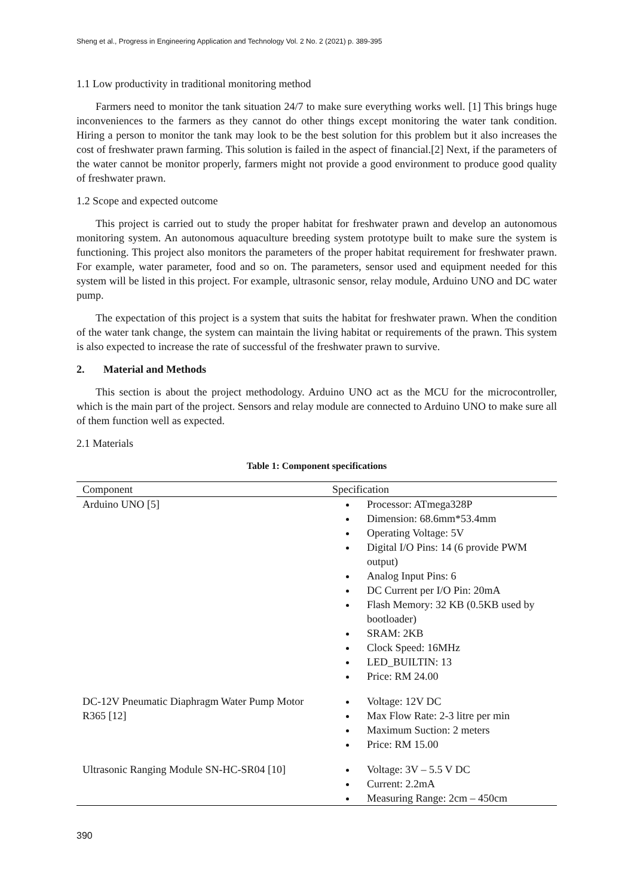Sheng et al., Progress in Engineering Application and Technology Vol. 2 No. 2 (2021) p. 389-395
1.1 Low productivity in traditional monitoring method
Farmers need to monitor the tank situation 24/7 to make sure everything works well. [1] This brings huge inconveniences to the farmers as they cannot do other things except monitoring the water tank condition. Hiring a person to monitor the tank may look to be the best solution for this problem but it also increases the cost of freshwater prawn farming. This solution is failed in the aspect of financial.[2] Next, if the parameters of the water cannot be monitor properly, farmers might not provide a good environment to produce good quality of freshwater prawn.
1.2 Scope and expected outcome
This project is carried out to study the proper habitat for freshwater prawn and develop an autonomous monitoring system. An autonomous aquaculture breeding system prototype built to make sure the system is functioning. This project also monitors the parameters of the proper habitat requirement for freshwater prawn. For example, water parameter, food and so on. The parameters, sensor used and equipment needed for this system will be listed in this project. For example, ultrasonic sensor, relay module, Arduino UNO and DC water pump.
The expectation of this project is a system that suits the habitat for freshwater prawn. When the condition of the water tank change, the system can maintain the living habitat or requirements of the prawn. This system is also expected to increase the rate of successful of the freshwater prawn to survive.
2. Material and Methods
This section is about the project methodology. Arduino UNO act as the MCU for the microcontroller, which is the main part of the project. Sensors and relay module are connected to Arduino UNO to make sure all of them function well as expected.
2.1 Materials
Table 1: Component specifications
| Component | Specification |
| --- | --- |
| Arduino UNO [5] | Processor: ATmega328P Dimension: 68.6mm*53.4mm Operating Voltage: 5V Digital I/O Pins: 14 (6 provide PWM output) Analog Input Pins: 6 DC Current per I/O Pin: 20mA Flash Memory: 32 KB (0.5KB used by bootloader) SRAM: 2KB Clock Speed: 16MHz LED_BUILTIN: 13 Price: RM 24.00 |
| DC-12V Pneumatic Diaphragm Water Pump Motor R365 [12] | Voltage: 12V DC Max Flow Rate: 2-3 litre per min Maximum Suction: 2 meters Price: RM 15.00 |
| Ultrasonic Ranging Module SN-HC-SR04 [10] | Voltage: 3V – 5.5 V DC Current: 2.2mA Measuring Range: 2cm – 450cm |
390